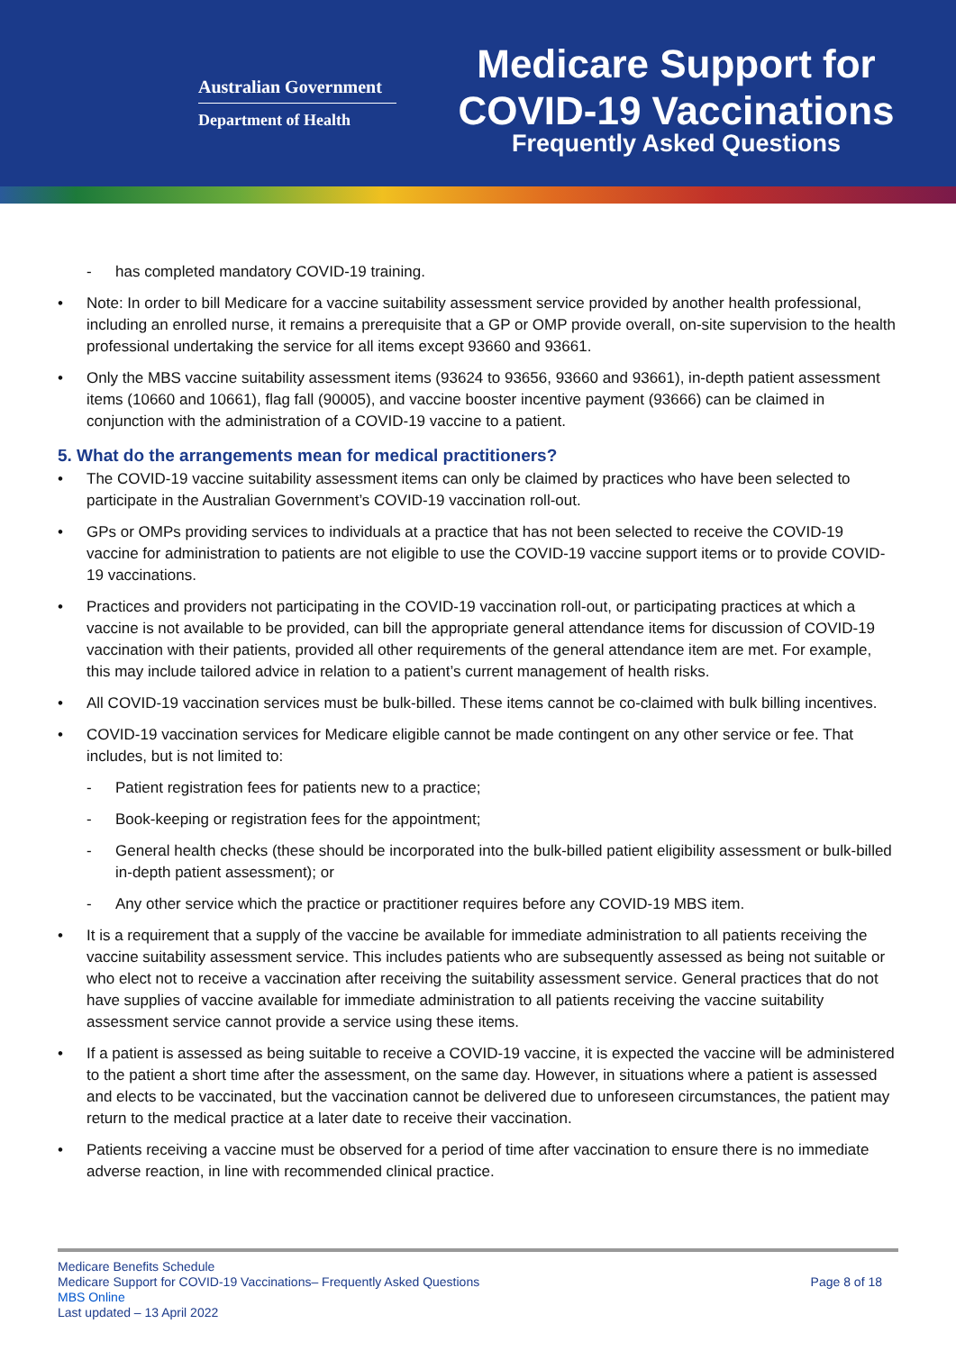Australian Government
Department of Health
Medicare Support for
COVID-19 Vaccinations
Frequently Asked Questions
- has completed mandatory COVID-19 training.
• Note: In order to bill Medicare for a vaccine suitability assessment service provided by another health professional, including an enrolled nurse, it remains a prerequisite that a GP or OMP provide overall, on-site supervision to the health professional undertaking the service for all items except 93660 and 93661.
• Only the MBS vaccine suitability assessment items (93624 to 93656, 93660 and 93661), in-depth patient assessment items (10660 and 10661), flag fall (90005), and vaccine booster incentive payment (93666) can be claimed in conjunction with the administration of a COVID-19 vaccine to a patient.
5. What do the arrangements mean for medical practitioners?
• The COVID-19 vaccine suitability assessment items can only be claimed by practices who have been selected to participate in the Australian Government’s COVID-19 vaccination roll-out.
• GPs or OMPs providing services to individuals at a practice that has not been selected to receive the COVID-19 vaccine for administration to patients are not eligible to use the COVID-19 vaccine support items or to provide COVID-19 vaccinations.
• Practices and providers not participating in the COVID-19 vaccination roll-out, or participating practices at which a vaccine is not available to be provided, can bill the appropriate general attendance items for discussion of COVID-19 vaccination with their patients, provided all other requirements of the general attendance item are met. For example, this may include tailored advice in relation to a patient’s current management of health risks.
• All COVID-19 vaccination services must be bulk-billed. These items cannot be co-claimed with bulk billing incentives.
• COVID-19 vaccination services for Medicare eligible cannot be made contingent on any other service or fee. That includes, but is not limited to:
- Patient registration fees for patients new to a practice;
- Book-keeping or registration fees for the appointment;
- General health checks (these should be incorporated into the bulk-billed patient eligibility assessment or bulk-billed in-depth patient assessment); or
- Any other service which the practice or practitioner requires before any COVID-19 MBS item.
• It is a requirement that a supply of the vaccine be available for immediate administration to all patients receiving the vaccine suitability assessment service. This includes patients who are subsequently assessed as being not suitable or who elect not to receive a vaccination after receiving the suitability assessment service. General practices that do not have supplies of vaccine available for immediate administration to all patients receiving the vaccine suitability assessment service cannot provide a service using these items.
• If a patient is assessed as being suitable to receive a COVID-19 vaccine, it is expected the vaccine will be administered to the patient a short time after the assessment, on the same day. However, in situations where a patient is assessed and elects to be vaccinated, but the vaccination cannot be delivered due to unforeseen circumstances, the patient may return to the medical practice at a later date to receive their vaccination.
• Patients receiving a vaccine must be observed for a period of time after vaccination to ensure there is no immediate adverse reaction, in line with recommended clinical practice.
Medicare Benefits Schedule
Medicare Support for COVID-19 Vaccinations– Frequently Asked Questions Page 8 of 18
MBS Online
Last updated – 13 April 2022